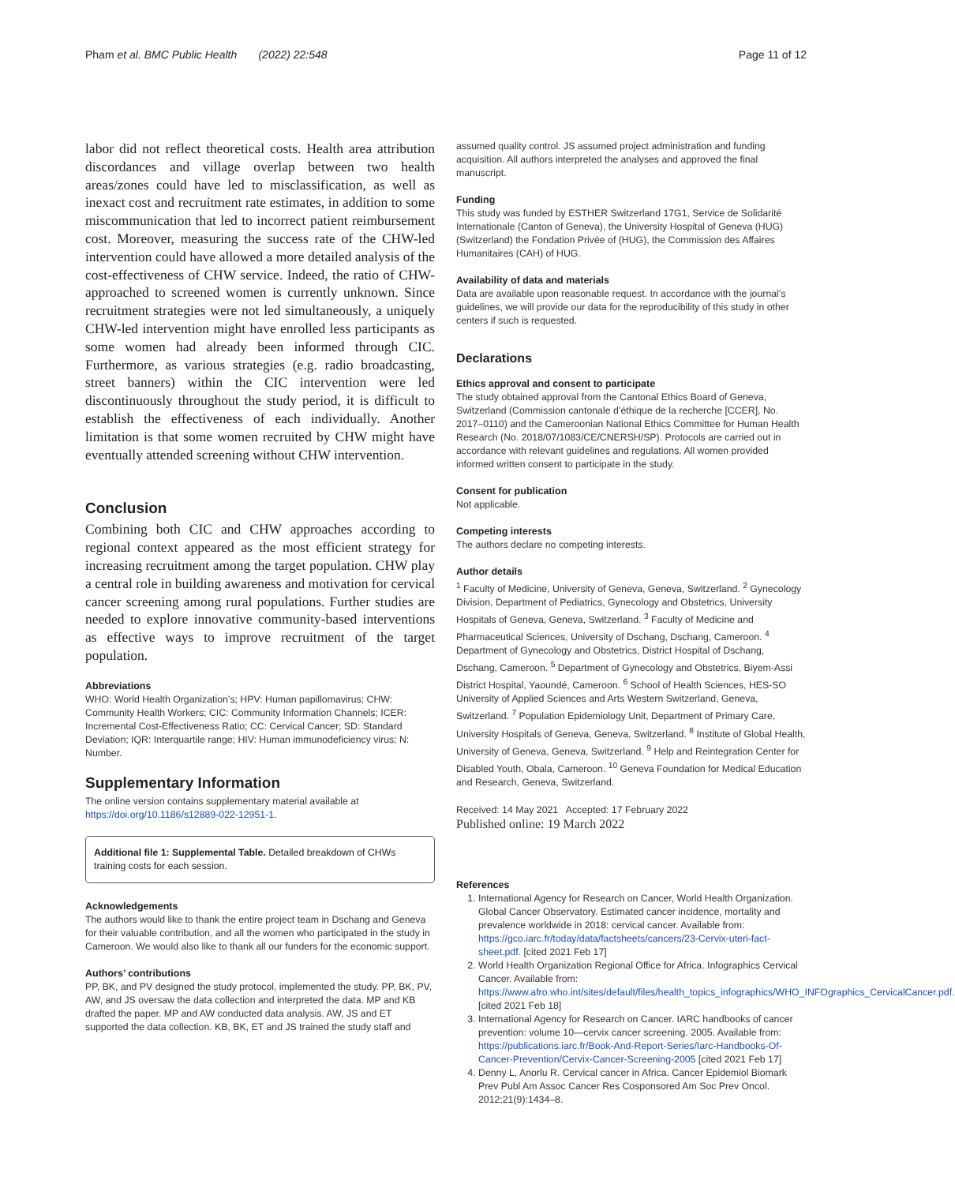Pham et al. BMC Public Health (2022) 22:548 Page 11 of 12
labor did not reflect theoretical costs. Health area attribution discordances and village overlap between two health areas/zones could have led to misclassification, as well as inexact cost and recruitment rate estimates, in addition to some miscommunication that led to incorrect patient reimbursement cost. Moreover, measuring the success rate of the CHW-led intervention could have allowed a more detailed analysis of the cost-effectiveness of CHW service. Indeed, the ratio of CHW-approached to screened women is currently unknown. Since recruitment strategies were not led simultaneously, a uniquely CHW-led intervention might have enrolled less participants as some women had already been informed through CIC. Furthermore, as various strategies (e.g. radio broadcasting, street banners) within the CIC intervention were led discontinuously throughout the study period, it is difficult to establish the effectiveness of each individually. Another limitation is that some women recruited by CHW might have eventually attended screening without CHW intervention.
Conclusion
Combining both CIC and CHW approaches according to regional context appeared as the most efficient strategy for increasing recruitment among the target population. CHW play a central role in building awareness and motivation for cervical cancer screening among rural populations. Further studies are needed to explore innovative community-based interventions as effective ways to improve recruitment of the target population.
Abbreviations
WHO: World Health Organization’s; HPV: Human papillomavirus; CHW: Community Health Workers; CIC: Community Information Channels; ICER: Incremental Cost-Effectiveness Ratio; CC: Cervical Cancer; SD: Standard Deviation; IQR: Interquartile range; HIV: Human immunodeficiency virus; N: Number.
Supplementary Information
The online version contains supplementary material available at https://doi.org/10.1186/s12889-022-12951-1.
Additional file 1: Supplemental Table. Detailed breakdown of CHWs training costs for each session.
Acknowledgements
The authors would like to thank the entire project team in Dschang and Geneva for their valuable contribution, and all the women who participated in the study in Cameroon. We would also like to thank all our funders for the economic support.
Authors’ contributions
PP, BK, and PV designed the study protocol, implemented the study. PP, BK, PV, AW, and JS oversaw the data collection and interpreted the data. MP and KB drafted the paper. MP and AW conducted data analysis. AW, JS and ET supported the data collection. KB, BK, ET and JS trained the study staff and
assumed quality control. JS assumed project administration and funding acquisition. All authors interpreted the analyses and approved the final manuscript.
Funding
This study was funded by ESTHER Switzerland 17G1, Service de Solidarité Internationale (Canton of Geneva), the University Hospital of Geneva (HUG) (Switzerland) the Fondation Privée of (HUG), the Commission des Affaires Humanitaires (CAH) of HUG.
Availability of data and materials
Data are available upon reasonable request. In accordance with the journal’s guidelines, we will provide our data for the reproducibility of this study in other centers if such is requested.
Declarations
Ethics approval and consent to participate
The study obtained approval from the Cantonal Ethics Board of Geneva, Switzerland (Commission cantonale d’éthique de la recherche [CCER], No. 2017–0110) and the Cameroonian National Ethics Committee for Human Health Research (No. 2018/07/1083/CE/CNERSH/SP). Protocols are carried out in accordance with relevant guidelines and regulations. All women provided informed written consent to participate in the study.
Consent for publication
Not applicable.
Competing interests
The authors declare no competing interests.
Author details
<sup>1</sup> Faculty of Medicine, University of Geneva, Geneva, Switzerland. <sup>2</sup> Gynecology Division, Department of Pediatrics, Gynecology and Obstetrics, University Hospitals of Geneva, Geneva, Switzerland. <sup>3</sup> Faculty of Medicine and Pharmaceutical Sciences, University of Dschang, Dschang, Cameroon. <sup>4</sup> Department of Gynecology and Obstetrics, District Hospital of Dschang, Dschang, Cameroon. <sup>5</sup> Department of Gynecology and Obstetrics, Biyem-Assi District Hospital, Yaoundé, Cameroon. <sup>6</sup> School of Health Sciences, HES-SO University of Applied Sciences and Arts Western Switzerland, Geneva, Switzerland. <sup>7</sup> Population Epidemiology Unit, Department of Primary Care, University Hospitals of Geneva, Geneva, Switzerland. <sup>8</sup> Institute of Global Health, University of Geneva, Geneva, Switzerland. <sup>9</sup> Help and Reintegration Center for Disabled Youth, Obala, Cameroon. <sup>10</sup> Geneva Foundation for Medical Education and Research, Geneva, Switzerland.
Received: 14 May 2021 Accepted: 17 February 2022
Published online: 19 March 2022
References
1. International Agency for Research on Cancer, World Health Organization. Global Cancer Observatory. Estimated cancer incidence, mortality and prevalence worldwide in 2018: cervical cancer. Available from: https://gco.iarc.fr/today/data/factsheets/cancers/23-Cervix-uteri-fact-sheet.pdf. [cited 2021 Feb 17]
2. World Health Organization Regional Office for Africa. Infographics Cervical Cancer. Available from: https://www.afro.who.int/sites/default/files/health_topics_infographics/WHO_INFOgraphics_CervicalCancer.pdf. [cited 2021 Feb 18]
3. International Agency for Research on Cancer. IARC handbooks of cancer prevention: volume 10—cervix cancer screening. 2005. Available from: https://publications.iarc.fr/Book-And-Report-Series/Iarc-Handbooks-Of-Cancer-Prevention/Cervix-Cancer-Screening-2005 [cited 2021 Feb 17]
4. Denny L, Anorlu R. Cervical cancer in Africa. Cancer Epidemiol Biomark Prev Publ Am Assoc Cancer Res Cosponsored Am Soc Prev Oncol. 2012;21(9):1434–8.